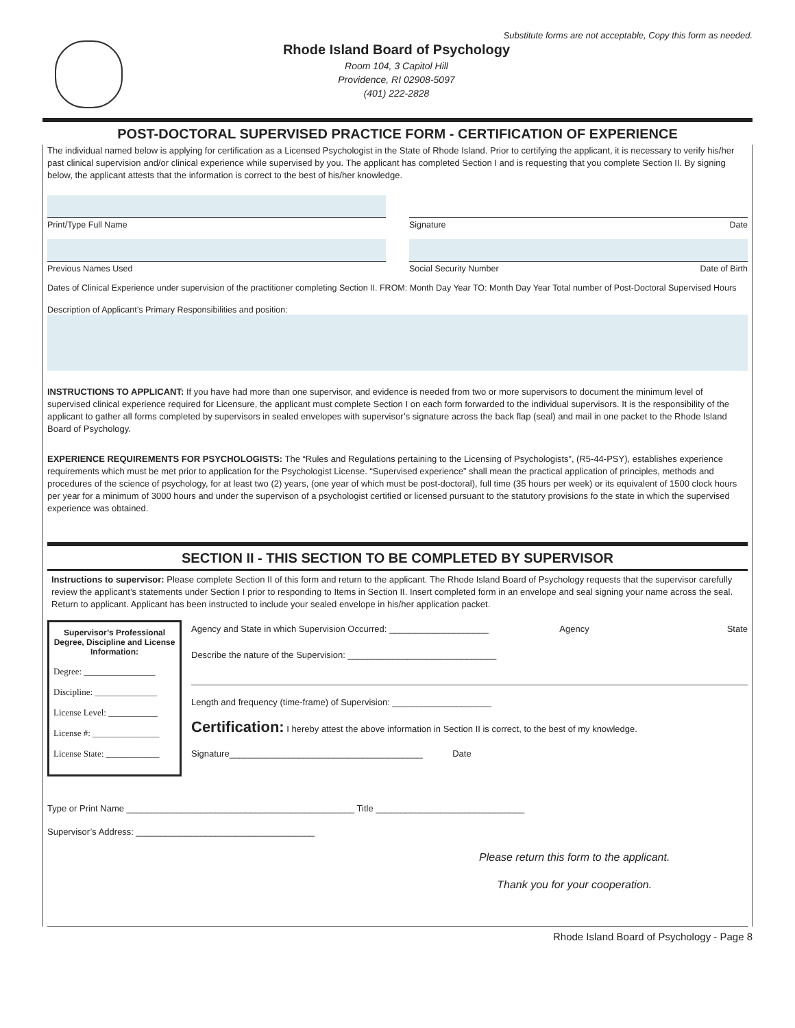Substitute forms are not acceptable, Copy this form as needed.
Rhode Island Board of Psychology
Room 104, 3 Capitol Hill
Providence, RI 02908-5097
(401) 222-2828
POST-DOCTORAL SUPERVISED PRACTICE FORM - CERTIFICATION OF EXPERIENCE
The individual named below is applying for certification as a Licensed Psychologist in the State of Rhode Island. Prior to certifying the applicant, it is necessary to verify his/her past clinical supervision and/or clinical experience while supervised by you. The applicant has completed Section I and is requesting that you complete Section II. By signing below, the applicant attests that the information is correct to the best of his/her knowledge.
Print/Type Full Name Signature Date
Previous Names Used Social Security Number Date of Birth
Dates of Clinical Experience under supervision of the practitioner completing Section II. FROM: Month Day Year TO: Month Day Year Total number of Post-Doctoral Supervised Hours
Description of Applicant’s Primary Responsibilities and position:
INSTRUCTIONS TO APPLICANT: If you have had more than one supervisor, and evidence is needed from two or more supervisors to document the minimum level of supervised clinical experience required for Licensure, the applicant must complete Section I on each form forwarded to the individual supervisors. It is the responsibility of the applicant to gather all forms completed by supervisors in sealed envelopes with supervisor’s signature across the back flap (seal) and mail in one packet to the Rhode Island Board of Psychology.
EXPERIENCE REQUIREMENTS FOR PSYCHOLOGISTS: The “Rules and Regulations pertaining to the Licensing of Psychologists”, (R5-44-PSY), establishes experience requirements which must be met prior to application for the Psychologist License. “Supervised experience” shall mean the practical application of principles, methods and procedures of the science of psychology, for at least two (2) years, (one year of which must be post-doctoral), full time (35 hours per week) or its equivalent of 1500 clock hours per year for a minimum of 3000 hours and under the supervison of a psychologist certified or licensed pursuant to the statutory provisions fo the state in which the supervised experience was obtained.
SECTION II - THIS SECTION TO BE COMPLETED BY SUPERVISOR
Instructions to supervisor: Please complete Section II of this form and return to the applicant. The Rhode Island Board of Psychology requests that the supervisor carefully review the applicant’s statements under Section I prior to responding to Items in Section II. Insert completed form in an envelope and seal signing your name across the seal. Return to applicant. Applicant has been instructed to include your sealed envelope in his/her application packet.
Supervisor’s Professional Degree, Discipline and License Information:
Degree: ________________
Discipline: ______________
License Level: ___________
License #: _______________
License State: ____________
Agency and State in which Supervision Occurred: ____________________ Agency State
Describe the nature of the Supervision: ______________________________
Length and frequency (time-frame) of Supervision: ____________________
Certification: I hereby attest the above information in Section II is correct, to the best of my knowledge.
Signature_______________________________________ Date
Type or Print Name ______________________________________________ Title ______________________________
Supervisor’s Address: ____________________________________
Please return this form to the applicant.
Thank you for your cooperation.
Rhode Island Board of Psychology - Page 8